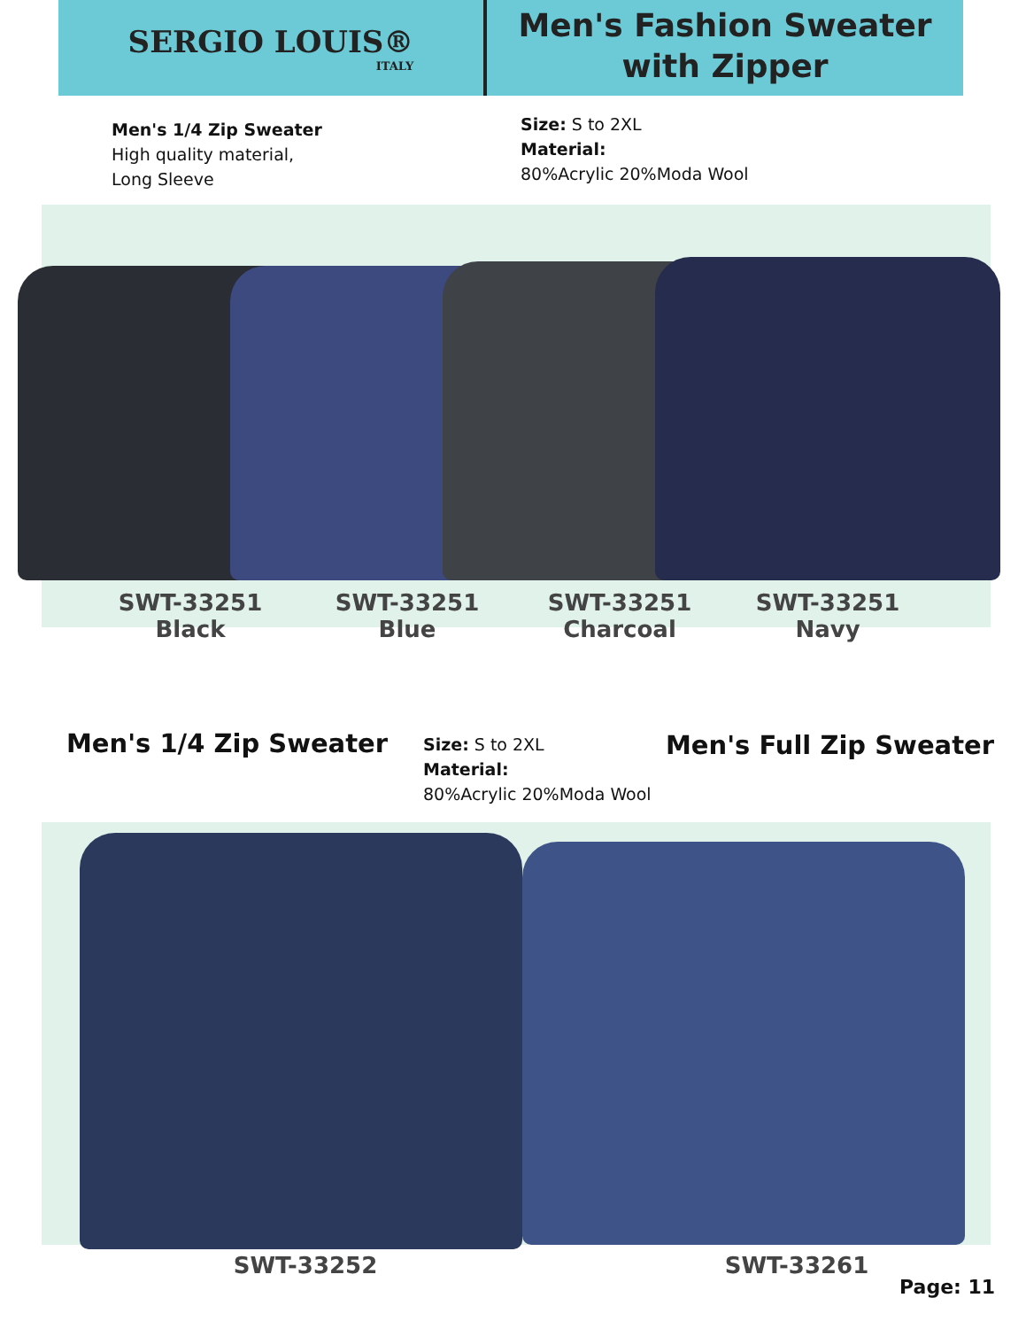SERGIO LOUIS®
ITALY
Men's Fashion Sweater
with Zipper
Men's 1/4 Zip Sweater
High quality material,
Long Sleeve
Size: S to 2XL
Material:
80%Acrylic 20%Moda Wool
SWT-33251
Black
SWT-33251
Blue
SWT-33251
Charcoal
SWT-33251
Navy
Men's 1/4 Zip Sweater
Size: S to 2XL
Material:
80%Acrylic 20%Moda Wool
Men's Full Zip Sweater
SWT-33252 SWT-33261
Page: 11